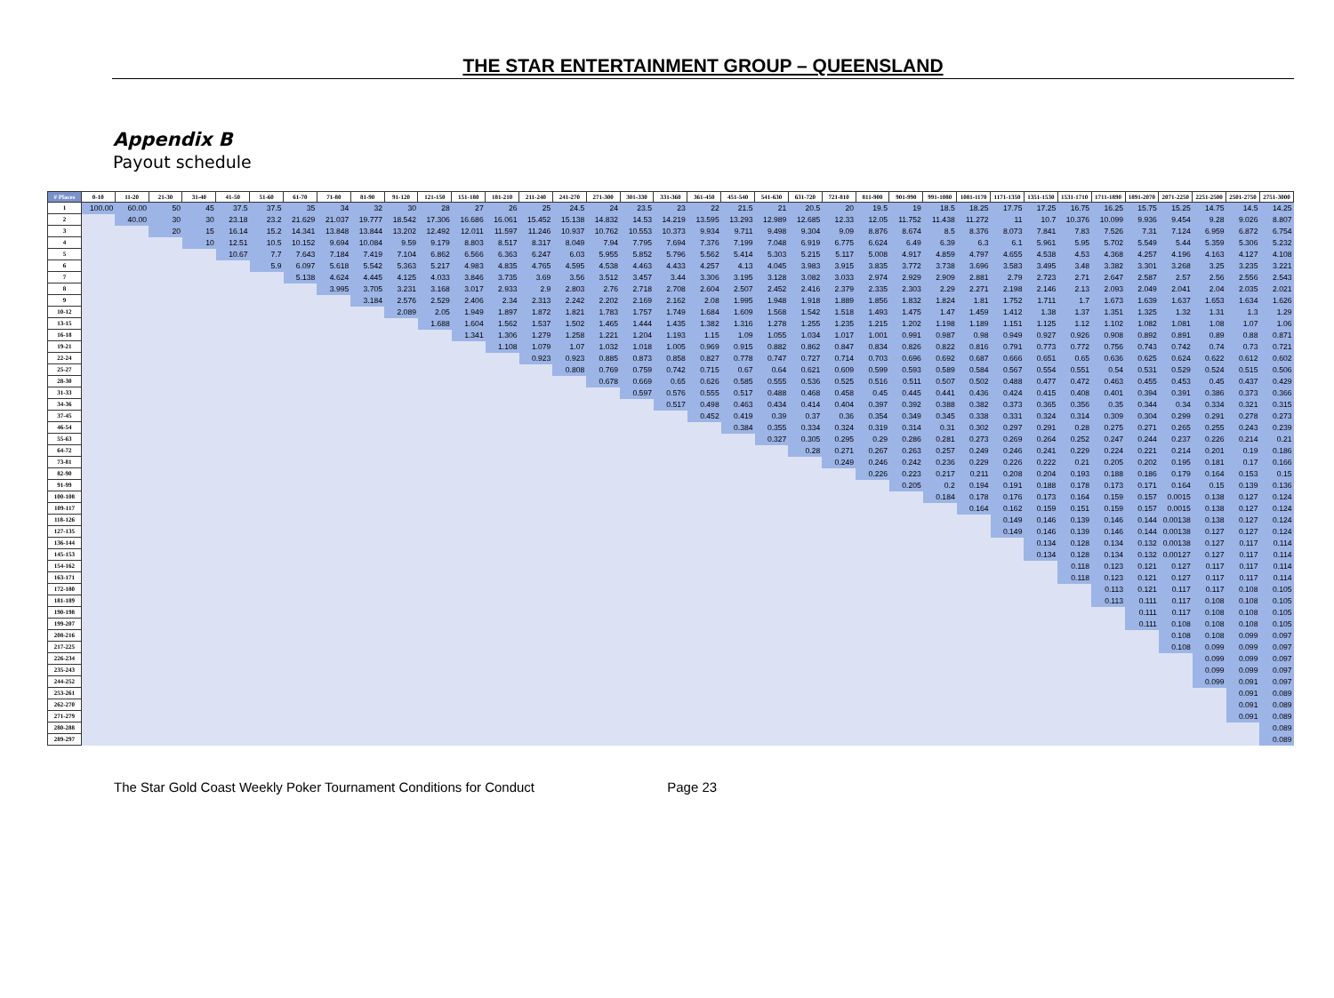THE STAR ENTERTAINMENT GROUP – QUEENSLAND
Appendix B
Payout schedule
| # Places | 0-10 | 11-20 | 21-30 | 31-40 | 41-50 | 51-60 | 61-70 | 71-80 | 81-90 | 91-120 | 121-150 | 151-180 | 181-210 | 211-240 | 241-270 | 271-300 | 301-330 | 331-360 | 361-450 | 451-540 | 541-630 | 631-720 | 721-810 | 811-900 | 901-990 | 991-1080 | 1081-1170 | 1171-1350 | 1351-1530 | 1531-1710 | 1711-1890 | 1891-2070 | 2071-2250 | 2251-2500 | 2501-2750 | 2751-3000 |
| --- | --- | --- | --- | --- | --- | --- | --- | --- | --- | --- | --- | --- | --- | --- | --- | --- | --- | --- | --- | --- | --- | --- | --- | --- | --- | --- | --- | --- | --- | --- | --- | --- | --- | --- | --- | --- |
| 1 | 100.00 | 60.00 | 50 | 45 | 37.5 | 37.5 | 35 | 34 | 32 | 30 | 28 | 27 | 26 | 25 | 24.5 | 24 | 23.5 | 23 | 22 | 21.5 | 21 | 20.5 | 20 | 19.5 | 19 | 18.5 | 18.25 | 17.75 | 17.25 | 16.75 | 16.25 | 15.75 | 15.25 | 14.75 | 14.5 | 14.25 |
| 2 | | 40.00 | 30 | 30 | 23.18 | 23.2 | 21.629 | 21.037 | 19.777 | 18.542 | 17.306 | 16.686 | 16.061 | 15.452 | 15.138 | 14.832 | 14.53 | 14.219 | 13.595 | 13.293 | 12.989 | 12.685 | 12.33 | 12.05 | 11.752 | 11.438 | 11.272 | 11 | 10.7 | 10.376 | 10.099 | 9.936 | 9.454 | 9.28 | 9.026 | 8.807 |
| 3 | | | 20 | 15 | 16.14 | 15.2 | 14.341 | 13.848 | 13.844 | 13.202 | 12.492 | 12.011 | 11.597 | 11.246 | 10.937 | 10.762 | 10.553 | 10.373 | 9.934 | 9.711 | 9.498 | 9.304 | 9.09 | 8.876 | 8.674 | 8.5 | 8.376 | 8.073 | 7.841 | 7.83 | 7.526 | 7.31 | 7.124 | 6.959 | 6.872 | 6.754 |
| 4 | | | | 10 | 12.51 | 10.5 | 10.152 | 9.694 | 10.084 | 9.59 | 9.179 | 8.803 | 8.517 | 8.317 | 8.049 | 7.94 | 7.795 | 7.694 | 7.376 | 7.199 | 7.048 | 6.919 | 6.775 | 6.624 | 6.49 | 6.39 | 6.3 | 6.1 | 5.961 | 5.95 | 5.702 | 5.549 | 5.44 | 5.359 | 5.306 | 5.232 |
| 5 | | | | | 10.67 | 7.7 | 7.643 | 7.184 | 7.419 | 7.104 | 6.862 | 6.566 | 6.363 | 6.247 | 6.03 | 5.955 | 5.852 | 5.796 | 5.562 | 5.414 | 5.303 | 5.215 | 5.117 | 5.008 | 4.917 | 4.859 | 4.797 | 4.655 | 4.538 | 4.53 | 4.368 | 4.257 | 4.196 | 4.163 | 4.127 | 4.108 |
| 6 | | | | | | 5.9 | 6.097 | 5.618 | 5.542 | 5.363 | 5.217 | 4.983 | 4.835 | 4.765 | 4.595 | 4.538 | 4.463 | 4.433 | 4.257 | 4.13 | 4.045 | 3.983 | 3.915 | 3.835 | 3.772 | 3.738 | 3.696 | 3.583 | 3.495 | 3.48 | 3.382 | 3.301 | 3.268 | 3.25 | 3.235 | 3.221 |
| 7 | | | | | | | 5.138 | 4.624 | 4.445 | 4.125 | 4.033 | 3.846 | 3.735 | 3.69 | 3.56 | 3.512 | 3.457 | 3.44 | 3.306 | 3.195 | 3.128 | 3.082 | 3.033 | 2.974 | 2.929 | 2.909 | 2.881 | 2.79 | 2.723 | 2.71 | 2.647 | 2.587 | 2.57 | 2.56 | 2.556 | 2.543 |
| 8 | | | | | | | | 3.995 | 3.705 | 3.231 | 3.168 | 3.017 | 2.933 | 2.9 | 2.803 | 2.76 | 2.718 | 2.708 | 2.604 | 2.507 | 2.452 | 2.416 | 2.379 | 2.335 | 2.303 | 2.29 | 2.271 | 2.198 | 2.146 | 2.13 | 2.093 | 2.049 | 2.041 | 2.04 | 2.035 | 2.021 |
| 9 | | | | | | | | | 3.184 | 2.576 | 2.529 | 2.406 | 2.34 | 2.313 | 2.242 | 2.202 | 2.169 | 2.162 | 2.08 | 1.995 | 1.948 | 1.918 | 1.889 | 1.856 | 1.832 | 1.824 | 1.81 | 1.752 | 1.711 | 1.7 | 1.673 | 1.639 | 1.637 | 1.653 | 1.634 | 1.626 |
| 10-12 | | | | | | | | | | 2.089 | 2.05 | 1.949 | 1.897 | 1.872 | 1.821 | 1.783 | 1.757 | 1.749 | 1.684 | 1.609 | 1.568 | 1.542 | 1.518 | 1.493 | 1.475 | 1.47 | 1.459 | 1.412 | 1.38 | 1.37 | 1.351 | 1.325 | 1.32 | 1.31 | 1.3 | 1.29 |
| 13-15 | | | | | | | | | | | 1.688 | 1.604 | 1.562 | 1.537 | 1.502 | 1.465 | 1.444 | 1.435 | 1.382 | 1.316 | 1.278 | 1.255 | 1.235 | 1.215 | 1.202 | 1.198 | 1.189 | 1.151 | 1.125 | 1.12 | 1.102 | 1.082 | 1.081 | 1.08 | 1.07 | 1.06 |
| 16-18 | | | | | | | | | | | | 1.341 | 1.306 | 1.279 | 1.258 | 1.221 | 1.204 | 1.193 | 1.15 | 1.09 | 1.055 | 1.034 | 1.017 | 1.001 | 0.991 | 0.987 | 0.98 | 0.949 | 0.927 | 0.926 | 0.908 | 0.892 | 0.891 | 0.89 | 0.88 | 0.871 |
| 19-21 | | | | | | | | | | | | | 1.108 | 1.079 | 1.07 | 1.032 | 1.018 | 1.005 | 0.969 | 0.915 | 0.882 | 0.862 | 0.847 | 0.834 | 0.826 | 0.822 | 0.816 | 0.791 | 0.773 | 0.772 | 0.756 | 0.743 | 0.742 | 0.74 | 0.73 | 0.721 |
| 22-24 | | | | | | | | | | | | | | 0.923 | 0.923 | 0.885 | 0.873 | 0.858 | 0.827 | 0.778 | 0.747 | 0.727 | 0.714 | 0.703 | 0.696 | 0.692 | 0.687 | 0.666 | 0.651 | 0.65 | 0.636 | 0.625 | 0.624 | 0.622 | 0.612 | 0.602 |
| 25-27 | | | | | | | | | | | | | | | 0.808 | 0.769 | 0.759 | 0.742 | 0.715 | 0.67 | 0.64 | 0.621 | 0.609 | 0.599 | 0.593 | 0.589 | 0.584 | 0.567 | 0.554 | 0.551 | 0.54 | 0.531 | 0.529 | 0.524 | 0.515 | 0.506 |
| 28-30 | | | | | | | | | | | | | | | | 0.678 | 0.669 | 0.65 | 0.626 | 0.585 | 0.555 | 0.536 | 0.525 | 0.516 | 0.511 | 0.507 | 0.502 | 0.488 | 0.477 | 0.472 | 0.463 | 0.455 | 0.453 | 0.45 | 0.437 | 0.429 |
| 31-33 | | | | | | | | | | | | | | | | | 0.597 | 0.576 | 0.555 | 0.517 | 0.488 | 0.468 | 0.458 | 0.45 | 0.445 | 0.441 | 0.436 | 0.424 | 0.415 | 0.408 | 0.401 | 0.394 | 0.391 | 0.386 | 0.373 | 0.366 |
| 34-36 | | | | | | | | | | | | | | | | | | 0.517 | 0.498 | 0.463 | 0.434 | 0.414 | 0.404 | 0.397 | 0.392 | 0.388 | 0.382 | 0.373 | 0.365 | 0.356 | 0.35 | 0.344 | 0.34 | 0.334 | 0.321 | 0.315 |
| 37-45 | | | | | | | | | | | | | | | | | | | 0.452 | 0.419 | 0.39 | 0.37 | 0.36 | 0.354 | 0.349 | 0.345 | 0.338 | 0.331 | 0.324 | 0.314 | 0.309 | 0.304 | 0.299 | 0.291 | 0.278 | 0.273 |
| 46-54 | | | | | | | | | | | | | | | | | | | | 0.384 | 0.355 | 0.334 | 0.324 | 0.319 | 0.314 | 0.31 | 0.302 | 0.297 | 0.291 | 0.28 | 0.275 | 0.271 | 0.265 | 0.255 | 0.243 | 0.239 |
| 55-63 | | | | | | | | | | | | | | | | | | | | | 0.327 | 0.305 | 0.295 | 0.29 | 0.286 | 0.281 | 0.273 | 0.269 | 0.264 | 0.252 | 0.247 | 0.244 | 0.237 | 0.226 | 0.214 | 0.21 |
| 64-72 | | | | | | | | | | | | | | | | | | | | | | 0.28 | 0.271 | 0.267 | 0.263 | 0.257 | 0.249 | 0.246 | 0.241 | 0.229 | 0.224 | 0.221 | 0.214 | 0.201 | 0.19 | 0.186 |
| 73-81 | | | | | | | | | | | | | | | | | | | | | | | 0.249 | 0.246 | 0.242 | 0.236 | 0.229 | 0.226 | 0.222 | 0.21 | 0.205 | 0.202 | 0.195 | 0.181 | 0.17 | 0.166 |
| 82-90 | | | | | | | | | | | | | | | | | | | | | | | | 0.226 | 0.223 | 0.217 | 0.211 | 0.208 | 0.204 | 0.193 | 0.188 | 0.186 | 0.179 | 0.164 | 0.153 | 0.15 |
| 91-99 | | | | | | | | | | | | | | | | | | | | | | | | | 0.205 | 0.2 | 0.194 | 0.191 | 0.188 | 0.178 | 0.173 | 0.171 | 0.164 | 0.15 | 0.139 | 0.136 |
| 100-108 | | | | | | | | | | | | | | | | | | | | | | | | | | 0.184 | 0.178 | 0.176 | 0.173 | 0.164 | 0.159 | 0.157 | 0.0015 | 0.138 | 0.127 | 0.124 |
| 109-117 | | | | | | | | | | | | | | | | | | | | | | | | | | | 0.164 | 0.162 | 0.159 | 0.151 | 0.159 | 0.157 | 0.0015 | 0.138 | 0.127 | 0.124 |
| 118-126 | | | | | | | | | | | | | | | | | | | | | | | | | | | | 0.149 | 0.146 | 0.139 | 0.146 | 0.144 | 0.00138 | 0.138 | 0.127 | 0.124 |
| 127-135 | | | | | | | | | | | | | | | | | | | | | | | | | | | | 0.149 | 0.146 | 0.139 | 0.146 | 0.144 | 0.00138 | 0.127 | 0.127 | 0.124 |
| 136-144 | | | | | | | | | | | | | | | | | | | | | | | | | | | | | 0.134 | 0.128 | 0.134 | 0.132 | 0.00138 | 0.127 | 0.117 | 0.114 |
| 145-153 | | | | | | | | | | | | | | | | | | | | | | | | | | | | | 0.134 | 0.128 | 0.134 | 0.132 | 0.00127 | 0.127 | 0.117 | 0.114 |
| 154-162 | | | | | | | | | | | | | | | | | | | | | | | | | | | | | | 0.118 | 0.123 | 0.121 | 0.127 | 0.117 | 0.117 | 0.114 |
| 163-171 | | | | | | | | | | | | | | | | | | | | | | | | | | | | | | 0.118 | 0.123 | 0.121 | 0.127 | 0.117 | 0.117 | 0.114 |
| 172-180 | | | | | | | | | | | | | | | | | | | | | | | | | | | | | | | 0.113 | 0.121 | 0.117 | 0.117 | 0.108 | 0.105 |
| 181-189 | | | | | | | | | | | | | | | | | | | | | | | | | | | | | | | 0.113 | 0.111 | 0.117 | 0.108 | 0.108 | 0.105 |
| 190-198 | | | | | | | | | | | | | | | | | | | | | | | | | | | | | | | | 0.111 | 0.117 | 0.108 | 0.108 | 0.105 |
| 199-207 | | | | | | | | | | | | | | | | | | | | | | | | | | | | | | | | 0.111 | 0.108 | 0.108 | 0.108 | 0.105 |
| 208-216 | | | | | | | | | | | | | | | | | | | | | | | | | | | | | | | | | 0.108 | 0.108 | 0.099 | 0.097 |
| 217-225 | | | | | | | | | | | | | | | | | | | | | | | | | | | | | | | | | 0.108 | 0.099 | 0.099 | 0.097 |
| 226-234 | | | | | | | | | | | | | | | | | | | | | | | | | | | | | | | | | | 0.099 | 0.099 | 0.097 |
| 235-243 | | | | | | | | | | | | | | | | | | | | | | | | | | | | | | | | | | 0.099 | 0.099 | 0.097 |
| 244-252 | | | | | | | | | | | | | | | | | | | | | | | | | | | | | | | | | | 0.099 | 0.091 | 0.097 |
| 253-261 | | | | | | | | | | | | | | | | | | | | | | | | | | | | | | | | | | | 0.091 | 0.089 |
| 262-270 | | | | | | | | | | | | | | | | | | | | | | | | | | | | | | | | | | | 0.091 | 0.089 |
| 271-279 | | | | | | | | | | | | | | | | | | | | | | | | | | | | | | | | | | | 0.091 | 0.089 |
| 280-288 | | | | | | | | | | | | | | | | | | | | | | | | | | | | | | | | | | | | 0.089 |
| 289-297 | | | | | | | | | | | | | | | | | | | | | | | | | | | | | | | | | | | | 0.089 |
The Star Gold Coast Weekly Poker Tournament Conditions for Conduct Page 23